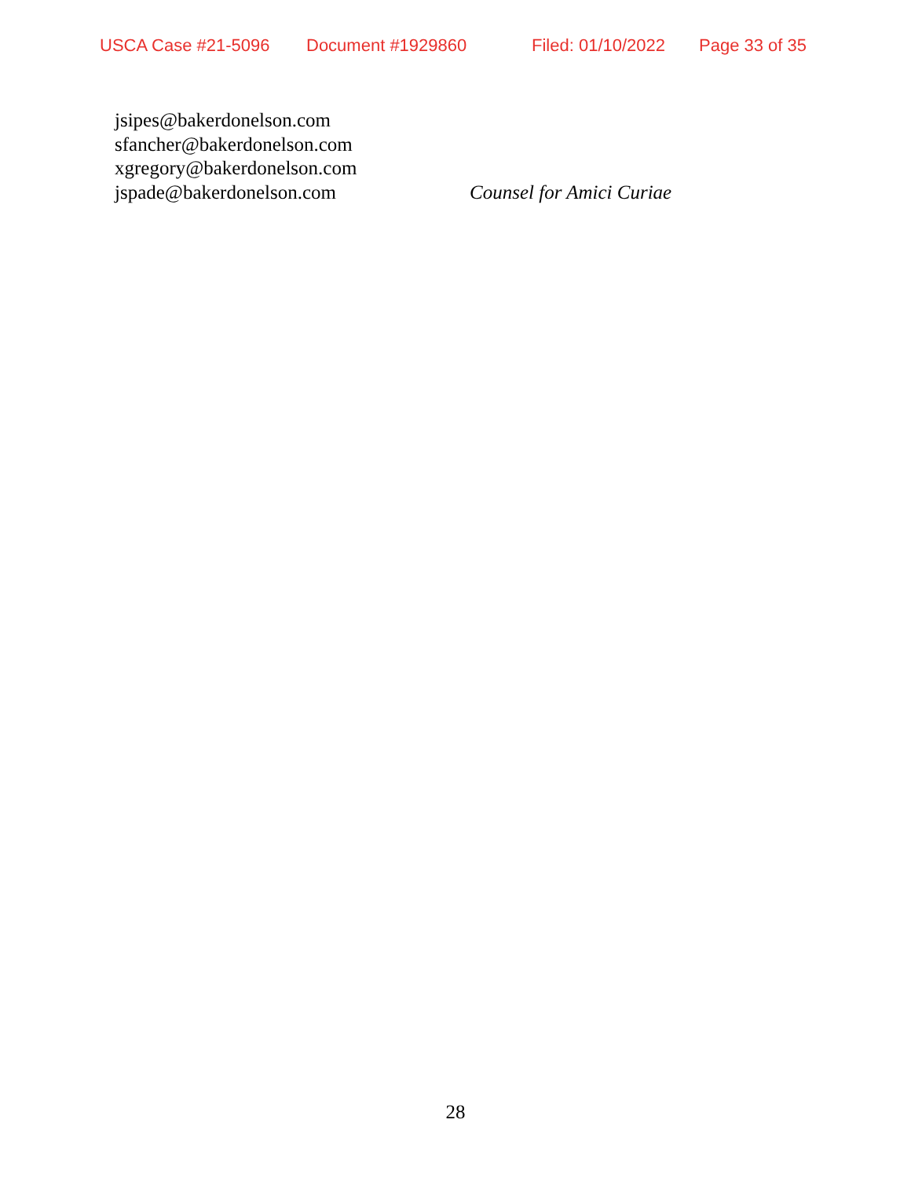USCA Case #21-5096 Document #1929860 Filed: 01/10/2022 Page 33 of 35
jsipes@bakerdonelson.com
sfancher@bakerdonelson.com
xgregory@bakerdonelson.com
jspade@bakerdonelson.com Counsel for Amici Curiae
28